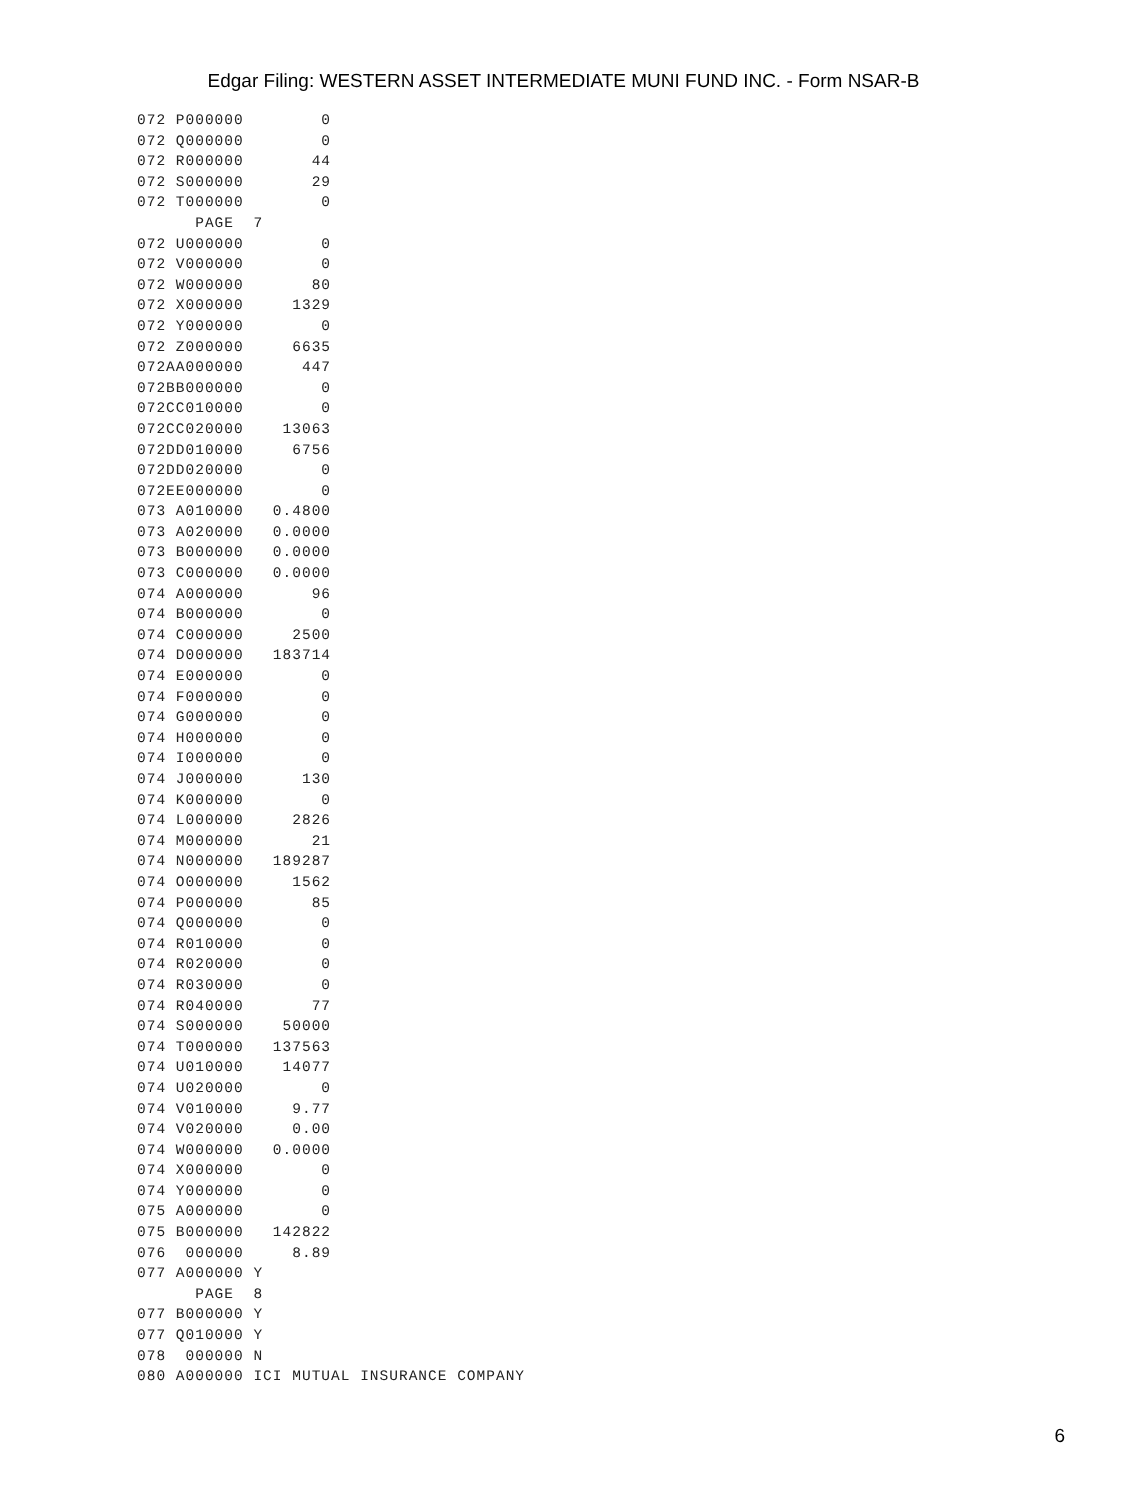Edgar Filing: WESTERN ASSET INTERMEDIATE MUNI FUND INC. - Form NSAR-B
072 P000000        0
072 Q000000        0
072 R000000       44
072 S000000       29
072 T000000        0
      PAGE  7
072 U000000        0
072 V000000        0
072 W000000       80
072 X000000     1329
072 Y000000        0
072 Z000000     6635
072AA000000      447
072BB000000        0
072CC010000        0
072CC020000    13063
072DD010000     6756
072DD020000        0
072EE000000        0
073 A010000   0.4800
073 A020000   0.0000
073 B000000   0.0000
073 C000000   0.0000
074 A000000       96
074 B000000        0
074 C000000     2500
074 D000000   183714
074 E000000        0
074 F000000        0
074 G000000        0
074 H000000        0
074 I000000        0
074 J000000      130
074 K000000        0
074 L000000     2826
074 M000000       21
074 N000000   189287
074 O000000     1562
074 P000000       85
074 Q000000        0
074 R010000        0
074 R020000        0
074 R030000        0
074 R040000       77
074 S000000    50000
074 T000000   137563
074 U010000    14077
074 U020000        0
074 V010000     9.77
074 V020000     0.00
074 W000000   0.0000
074 X000000        0
074 Y000000        0
075 A000000        0
075 B000000   142822
076  000000     8.89
077 A000000 Y
      PAGE  8
077 B000000 Y
077 Q010000 Y
078  000000 N
080 A000000 ICI MUTUAL INSURANCE COMPANY
6